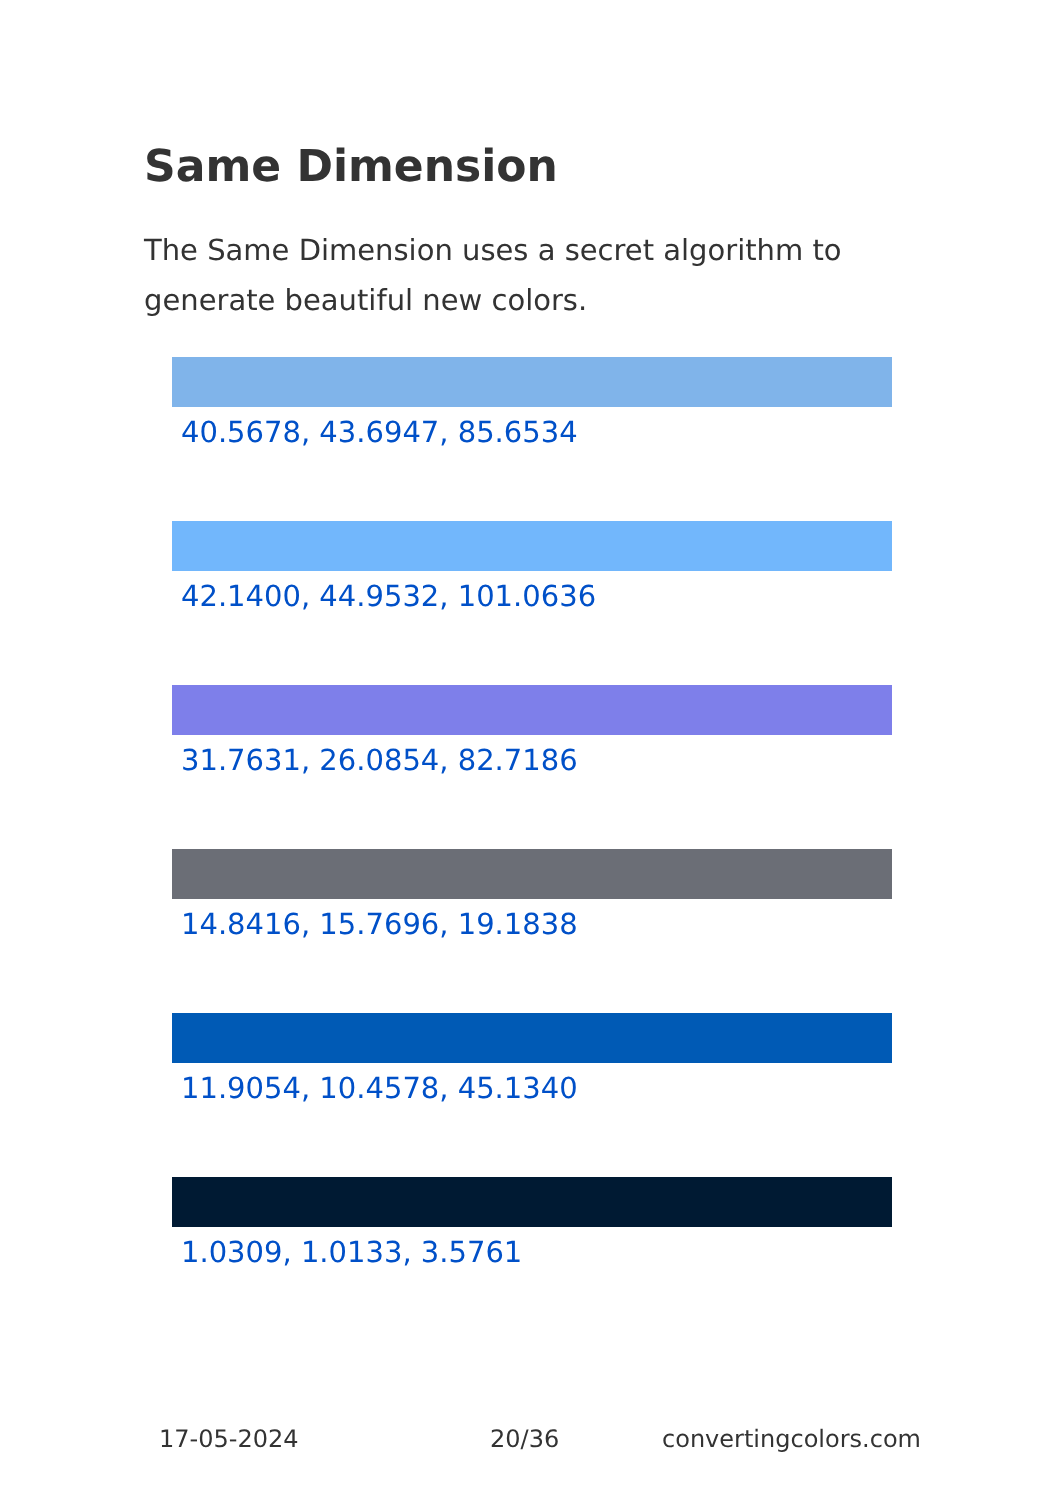Same Dimension
The Same Dimension uses a secret algorithm to generate beautiful new colors.
40.5678, 43.6947, 85.6534
42.1400, 44.9532, 101.0636
31.7631, 26.0854, 82.7186
14.8416, 15.7696, 19.1838
11.9054, 10.4578, 45.1340
1.0309, 1.0133, 3.5761
17-05-2024 20/36 convertingcolors.com